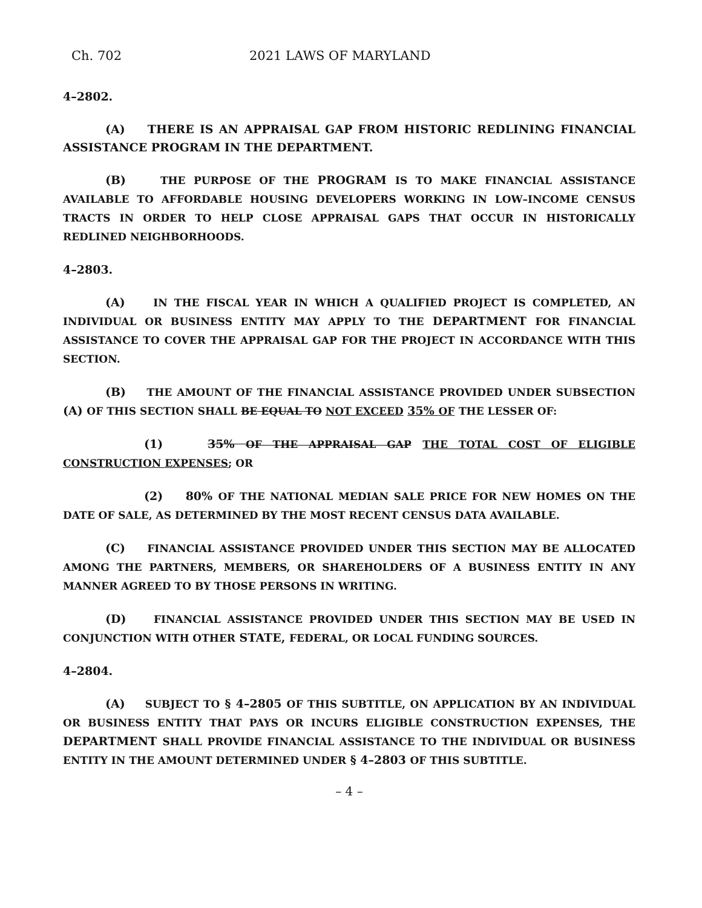Ch. 702 2021 LAWS OF MARYLAND
4–2802.
(A) THERE IS AN APPRAISAL GAP FROM HISTORIC REDLINING FINANCIAL ASSISTANCE PROGRAM IN THE DEPARTMENT.
(B) THE PURPOSE OF THE PROGRAM IS TO MAKE FINANCIAL ASSISTANCE AVAILABLE TO AFFORDABLE HOUSING DEVELOPERS WORKING IN LOW–INCOME CENSUS TRACTS IN ORDER TO HELP CLOSE APPRAISAL GAPS THAT OCCUR IN HISTORICALLY REDLINED NEIGHBORHOODS.
4–2803.
(A) IN THE FISCAL YEAR IN WHICH A QUALIFIED PROJECT IS COMPLETED, AN INDIVIDUAL OR BUSINESS ENTITY MAY APPLY TO THE DEPARTMENT FOR FINANCIAL ASSISTANCE TO COVER THE APPRAISAL GAP FOR THE PROJECT IN ACCORDANCE WITH THIS SECTION.
(B) THE AMOUNT OF THE FINANCIAL ASSISTANCE PROVIDED UNDER SUBSECTION (A) OF THIS SECTION SHALL BE EQUAL TO NOT EXCEED 35% OF THE LESSER OF:
(1) 35% OF THE APPRAISAL GAP THE TOTAL COST OF ELIGIBLE CONSTRUCTION EXPENSES; OR
(2) 80% OF THE NATIONAL MEDIAN SALE PRICE FOR NEW HOMES ON THE DATE OF SALE, AS DETERMINED BY THE MOST RECENT CENSUS DATA AVAILABLE.
(C) FINANCIAL ASSISTANCE PROVIDED UNDER THIS SECTION MAY BE ALLOCATED AMONG THE PARTNERS, MEMBERS, OR SHAREHOLDERS OF A BUSINESS ENTITY IN ANY MANNER AGREED TO BY THOSE PERSONS IN WRITING.
(D) FINANCIAL ASSISTANCE PROVIDED UNDER THIS SECTION MAY BE USED IN CONJUNCTION WITH OTHER STATE, FEDERAL, OR LOCAL FUNDING SOURCES.
4–2804.
(A) SUBJECT TO § 4–2805 OF THIS SUBTITLE, ON APPLICATION BY AN INDIVIDUAL OR BUSINESS ENTITY THAT PAYS OR INCURS ELIGIBLE CONSTRUCTION EXPENSES, THE DEPARTMENT SHALL PROVIDE FINANCIAL ASSISTANCE TO THE INDIVIDUAL OR BUSINESS ENTITY IN THE AMOUNT DETERMINED UNDER § 4–2803 OF THIS SUBTITLE.
– 4 –